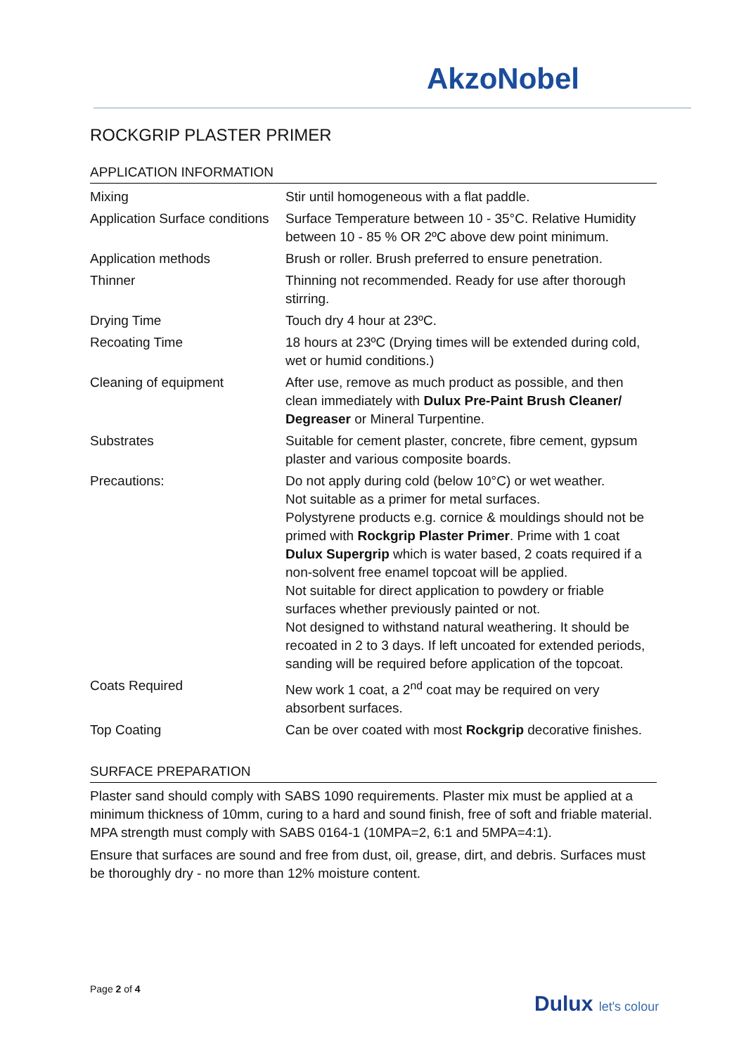AkzoNobel
ROCKGRIP PLASTER PRIMER
APPLICATION INFORMATION
| Mixing | Stir until homogeneous with a flat paddle. |
| Application Surface conditions | Surface Temperature between 10 - 35°C. Relative Humidity between 10 - 85 % OR 2ºC above dew point minimum. |
| Application methods | Brush or roller. Brush preferred to ensure penetration. |
| Thinner | Thinning not recommended. Ready for use after thorough stirring. |
| Drying Time | Touch dry 4 hour at 23ºC. |
| Recoating Time | 18 hours at 23ºC (Drying times will be extended during cold, wet or humid conditions.) |
| Cleaning of equipment | After use, remove as much product as possible, and then clean immediately with Dulux Pre-Paint Brush Cleaner/ Degreaser or Mineral Turpentine. |
| Substrates | Suitable for cement plaster, concrete, fibre cement, gypsum plaster and various composite boards. |
| Precautions: | Do not apply during cold (below 10°C) or wet weather. Not suitable as a primer for metal surfaces. Polystyrene products e.g. cornice & mouldings should not be primed with Rockgrip Plaster Primer . Prime with 1 coat Dulux Supergrip which is water based, 2 coats required if a non-solvent free enamel topcoat will be applied. Not suitable for direct application to powdery or friable surfaces whether previously painted or not. Not designed to withstand natural weathering. It should be recoated in 2 to 3 days. If left uncoated for extended periods, sanding will be required before application of the topcoat. |
| Coats Required | New work 1 coat, a 2<sup>nd</sup> coat may be required on very absorbent surfaces. |
| Top Coating | Can be over coated with most Rockgrip decorative finishes. |
SURFACE PREPARATION
Plaster sand should comply with SABS 1090 requirements. Plaster mix must be applied at a minimum thickness of 10mm, curing to a hard and sound finish, free of soft and friable material. MPA strength must comply with SABS 0164-1 (10MPA=2, 6:1 and 5MPA=4:1).
Ensure that surfaces are sound and free from dust, oil, grease, dirt, and debris. Surfaces must be thoroughly dry - no more than 12% moisture content.
Page 2 of 4
Dulux let's colour